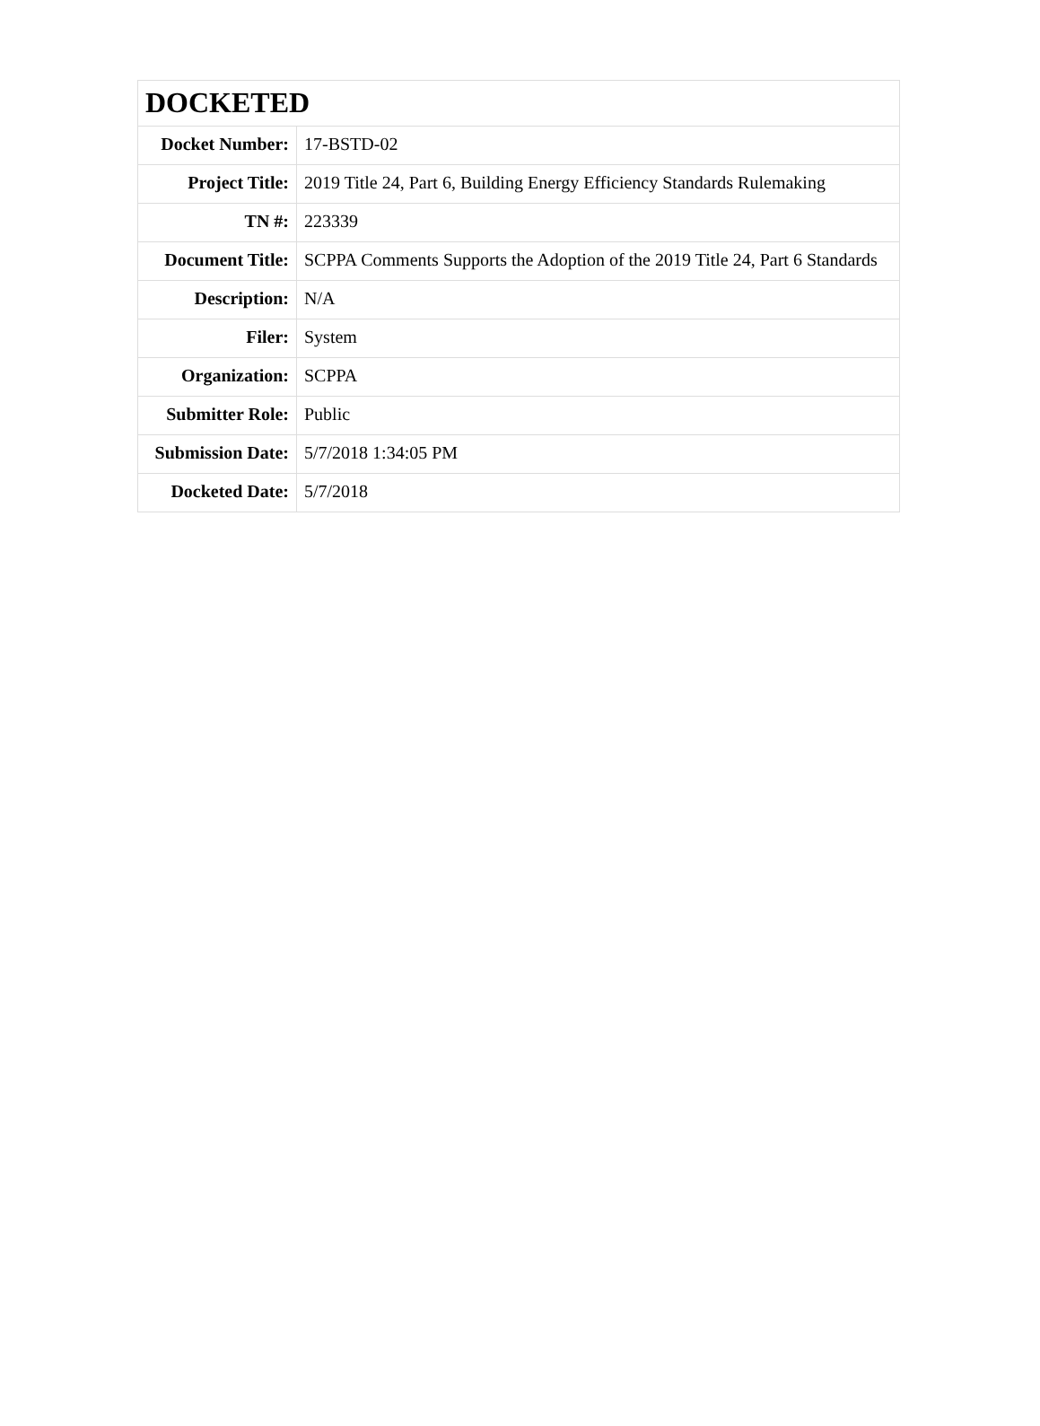| DOCKETED | |
| --- | --- |
| Docket Number: | 17-BSTD-02 |
| Project Title: | 2019 Title 24, Part 6, Building Energy Efficiency Standards Rulemaking |
| TN #: | 223339 |
| Document Title: | SCPPA Comments Supports the Adoption of the 2019 Title 24, Part 6 Standards |
| Description: | N/A |
| Filer: | System |
| Organization: | SCPPA |
| Submitter Role: | Public |
| Submission Date: | 5/7/2018 1:34:05 PM |
| Docketed Date: | 5/7/2018 |